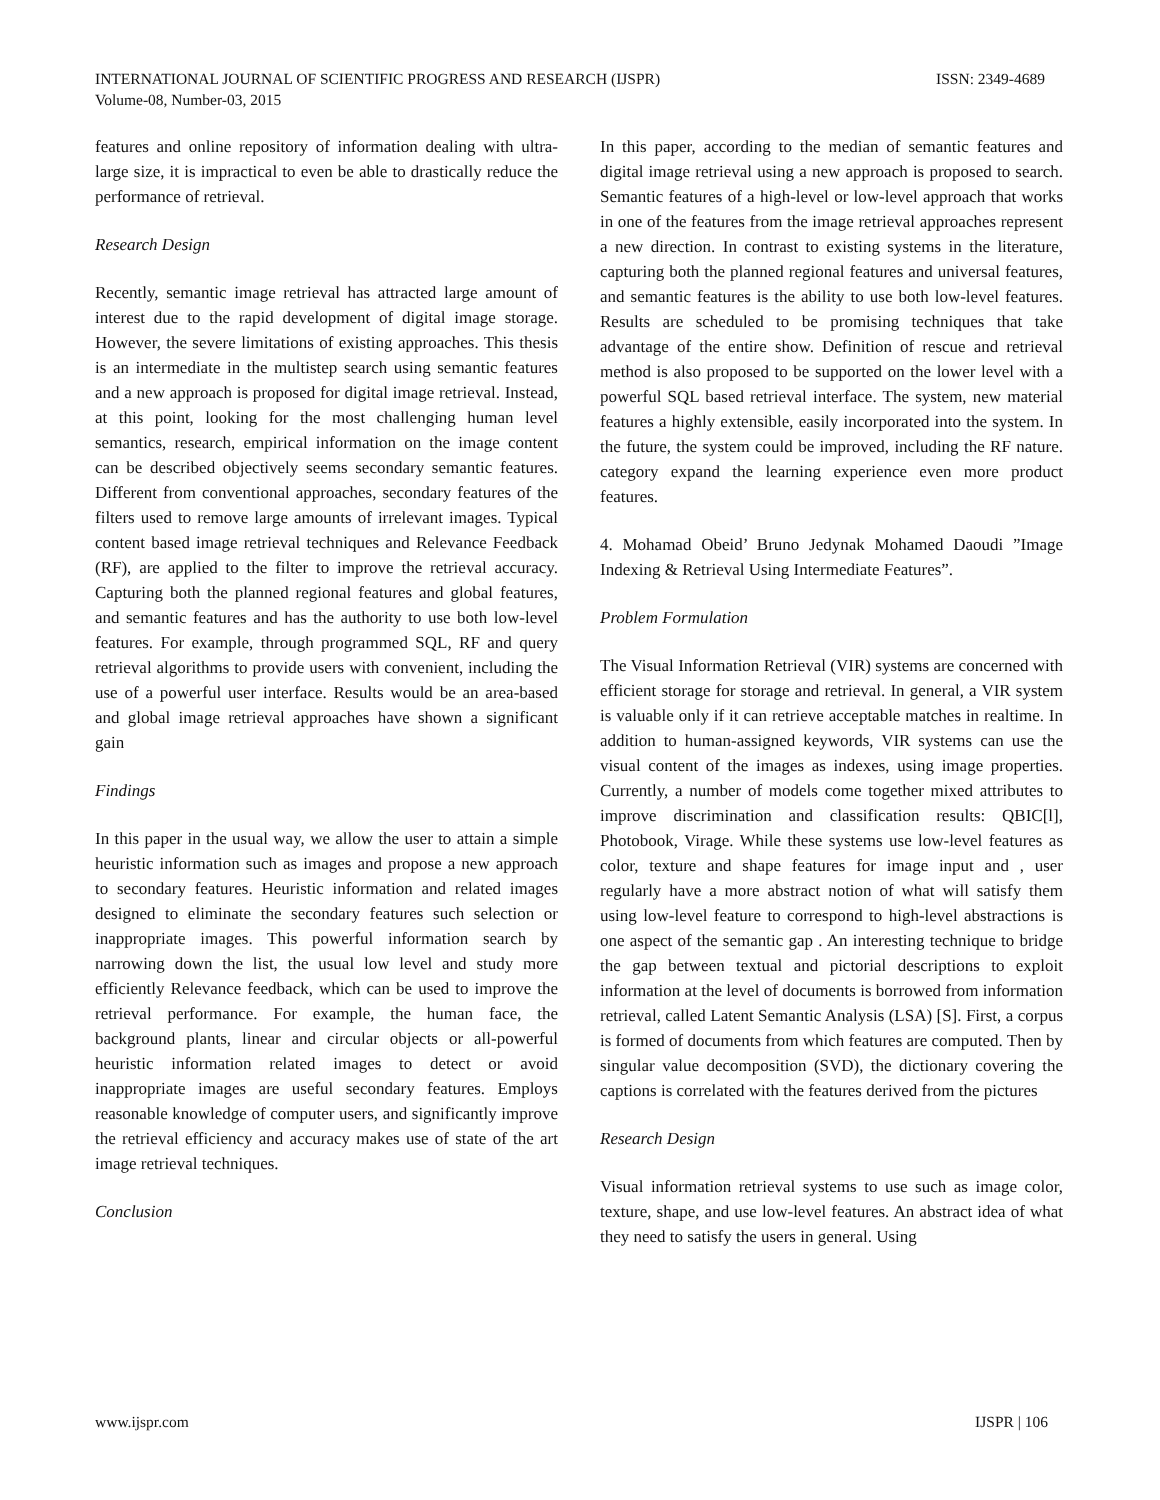ISSN: 2349-4689 INTERNATIONAL JOURNAL OF SCIENTIFIC PROGRESS AND RESEARCH (IJSPR)
Volume-08, Number-03, 2015
features and online repository of information dealing with ultra-large size, it is impractical to even be able to drastically reduce the performance of retrieval.
Research Design
Recently, semantic image retrieval has attracted large amount of interest due to the rapid development of digital image storage. However, the severe limitations of existing approaches. This thesis is an intermediate in the multistep search using semantic features and a new approach is proposed for digital image retrieval. Instead, at this point, looking for the most challenging human level semantics, research, empirical information on the image content can be described objectively seems secondary semantic features. Different from conventional approaches, secondary features of the filters used to remove large amounts of irrelevant images. Typical content based image retrieval techniques and Relevance Feedback (RF), are applied to the filter to improve the retrieval accuracy. Capturing both the planned regional features and global features, and semantic features and has the authority to use both low-level features. For example, through programmed SQL, RF and query retrieval algorithms to provide users with convenient, including the use of a powerful user interface. Results would be an area-based and global image retrieval approaches have shown a significant gain
Findings
In this paper in the usual way, we allow the user to attain a simple heuristic information such as images and propose a new approach to secondary features. Heuristic information and related images designed to eliminate the secondary features such selection or inappropriate images. This powerful information search by narrowing down the list, the usual low level and study more efficiently Relevance feedback, which can be used to improve the retrieval performance. For example, the human face, the background plants, linear and circular objects or all-powerful heuristic information related images to detect or avoid inappropriate images are useful secondary features. Employs reasonable knowledge of computer users, and significantly improve the retrieval efficiency and accuracy makes use of state of the art image retrieval techniques.
Conclusion
In this paper, according to the median of semantic features and digital image retrieval using a new approach is proposed to search. Semantic features of a high-level or low-level approach that works in one of the features from the image retrieval approaches represent a new direction. In contrast to existing systems in the literature, capturing both the planned regional features and universal features, and semantic features is the ability to use both low-level features. Results are scheduled to be promising techniques that take advantage of the entire show. Definition of rescue and retrieval method is also proposed to be supported on the lower level with a powerful SQL based retrieval interface. The system, new material features a highly extensible, easily incorporated into the system. In the future, the system could be improved, including the RF nature. category expand the learning experience even more product features.
4. Mohamad Obeid’ Bruno Jedynak Mohamed Daoudi ”Image Indexing & Retrieval Using Intermediate Features”.
Problem Formulation
The Visual Information Retrieval (VIR) systems are concerned with efficient storage for storage and retrieval. In general, a VIR system is valuable only if it can retrieve acceptable matches in realtime. In addition to human-assigned keywords, VIR systems can use the visual content of the images as indexes, using image properties. Currently, a number of models come together mixed attributes to improve discrimination and classification results: QBIC[l], Photobook, Virage. While these systems use low-level features as color, texture and shape features for image input and , user regularly have a more abstract notion of what will satisfy them using low-level feature to correspond to high-level abstractions is one aspect of the semantic gap . An interesting technique to bridge the gap between textual and pictorial descriptions to exploit information at the level of documents is borrowed from information retrieval, called Latent Semantic Analysis (LSA) [S]. First, a corpus is formed of documents from which features are computed. Then by singular value decomposition (SVD), the dictionary covering the captions is correlated with the features derived from the pictures
Research Design
Visual information retrieval systems to use such as image color, texture, shape, and use low-level features. An abstract idea of what they need to satisfy the users in general. Using
IJSPR | 106 www.ijspr.com